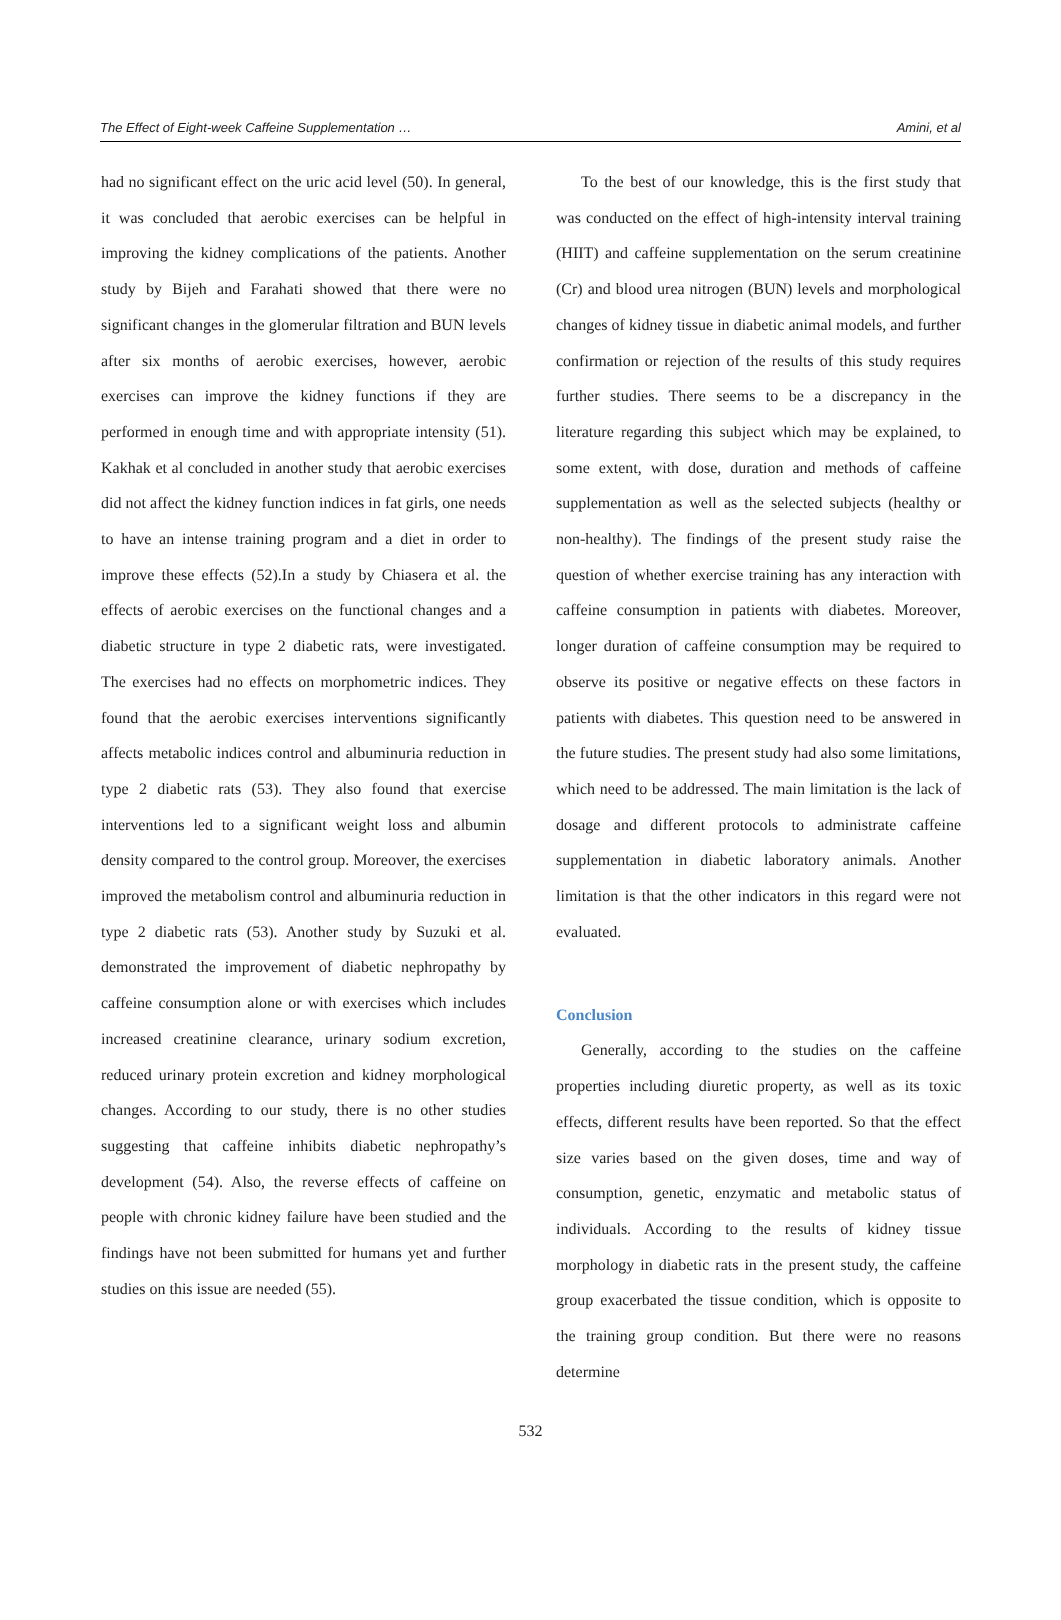The Effect of Eight-week Caffeine Supplementation … Amini, et al
had no significant effect on the uric acid level (50). In general, it was concluded that aerobic exercises can be helpful in improving the kidney complications of the patients. Another study by Bijeh and Farahati showed that there were no significant changes in the glomerular filtration and BUN levels after six months of aerobic exercises, however, aerobic exercises can improve the kidney functions if they are performed in enough time and with appropriate intensity (51). Kakhak et al concluded in another study that aerobic exercises did not affect the kidney function indices in fat girls, one needs to have an intense training program and a diet in order to improve these effects (52).In a study by Chiasera et al. the effects of aerobic exercises on the functional changes and a diabetic structure in type 2 diabetic rats, were investigated. The exercises had no effects on morphometric indices. They found that the aerobic exercises interventions significantly affects metabolic indices control and albuminuria reduction in type 2 diabetic rats (53). They also found that exercise interventions led to a significant weight loss and albumin density compared to the control group. Moreover, the exercises improved the metabolism control and albuminuria reduction in type 2 diabetic rats (53). Another study by Suzuki et al. demonstrated the improvement of diabetic nephropathy by caffeine consumption alone or with exercises which includes increased creatinine clearance, urinary sodium excretion, reduced urinary protein excretion and kidney morphological changes. According to our study, there is no other studies suggesting that caffeine inhibits diabetic nephropathy’s development (54). Also, the reverse effects of caffeine on people with chronic kidney failure have been studied and the findings have not been submitted for humans yet and further studies on this issue are needed (55).
To the best of our knowledge, this is the first study that was conducted on the effect of high-intensity interval training (HIIT) and caffeine supplementation on the serum creatinine (Cr) and blood urea nitrogen (BUN) levels and morphological changes of kidney tissue in diabetic animal models, and further confirmation or rejection of the results of this study requires further studies. There seems to be a discrepancy in the literature regarding this subject which may be explained, to some extent, with dose, duration and methods of caffeine supplementation as well as the selected subjects (healthy or non-healthy). The findings of the present study raise the question of whether exercise training has any interaction with caffeine consumption in patients with diabetes. Moreover, longer duration of caffeine consumption may be required to observe its positive or negative effects on these factors in patients with diabetes. This question need to be answered in the future studies. The present study had also some limitations, which need to be addressed. The main limitation is the lack of dosage and different protocols to administrate caffeine supplementation in diabetic laboratory animals. Another limitation is that the other indicators in this regard were not evaluated.
Conclusion
Generally, according to the studies on the caffeine properties including diuretic property, as well as its toxic effects, different results have been reported. So that the effect size varies based on the given doses, time and way of consumption, genetic, enzymatic and metabolic status of individuals. According to the results of kidney tissue morphology in diabetic rats in the present study, the caffeine group exacerbated the tissue condition, which is opposite to the training group condition. But there were no reasons determine
532